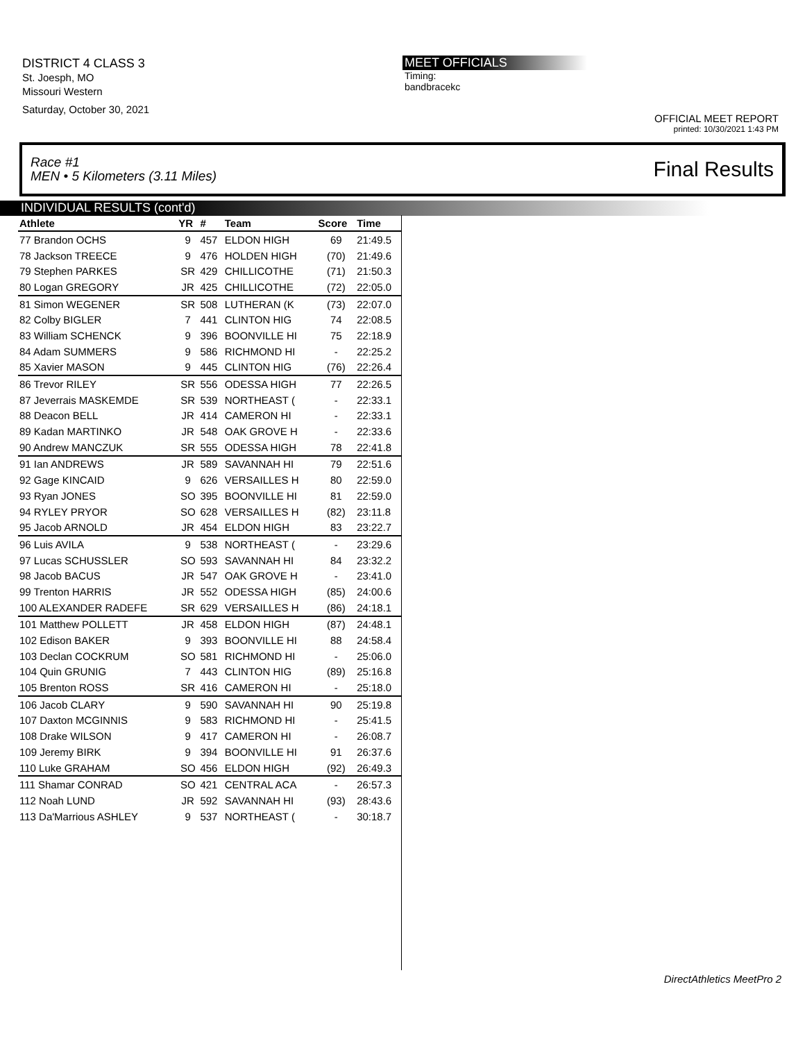DISTRICT 4 CLASS 3
St. Joesph, MO
Missouri Western
Saturday, October 30, 2021
MEET OFFICIALS
Timing:
bandbracekc
OFFICIAL MEET REPORT
printed: 10/30/2021 1:43 PM
Race #1
MEN • 5 Kilometers (3.11 Miles) Final Results
INDIVIDUAL RESULTS (cont'd)
| Athlete | YR | # | Team | Score | Time |
| --- | --- | --- | --- | --- | --- |
| 77 Brandon OCHS | 9 | 457 | ELDON HIGH | 69 | 21:49.5 |
| 78 Jackson TREECE | 9 | 476 | HOLDEN HIGH | (70) | 21:49.6 |
| 79 Stephen PARKES | SR | 429 | CHILLICOTHE | (71) | 21:50.3 |
| 80 Logan GREGORY | JR | 425 | CHILLICOTHE | (72) | 22:05.0 |
| 81 Simon WEGENER | SR | 508 | LUTHERAN (K | (73) | 22:07.0 |
| 82 Colby BIGLER | 7 | 441 | CLINTON HIG | 74 | 22:08.5 |
| 83 William SCHENCK | 9 | 396 | BOONVILLE HI | 75 | 22:18.9 |
| 84 Adam SUMMERS | 9 | 586 | RICHMOND HI | - | 22:25.2 |
| 85 Xavier MASON | 9 | 445 | CLINTON HIG | (76) | 22:26.4 |
| 86 Trevor RILEY | SR | 556 | ODESSA HIGH | 77 | 22:26.5 |
| 87 Jeverrais MASKEMDE | SR | 539 | NORTHEAST ( | - | 22:33.1 |
| 88 Deacon BELL | JR | 414 | CAMERON HI | - | 22:33.1 |
| 89 Kadan MARTINKO | JR | 548 | OAK GROVE H | - | 22:33.6 |
| 90 Andrew MANCZUK | SR | 555 | ODESSA HIGH | 78 | 22:41.8 |
| 91 Ian ANDREWS | JR | 589 | SAVANNAH HI | 79 | 22:51.6 |
| 92 Gage KINCAID | 9 | 626 | VERSAILLES H | 80 | 22:59.0 |
| 93 Ryan JONES | SO | 395 | BOONVILLE HI | 81 | 22:59.0 |
| 94 RYLEY PRYOR | SO | 628 | VERSAILLES H | (82) | 23:11.8 |
| 95 Jacob ARNOLD | JR | 454 | ELDON HIGH | 83 | 23:22.7 |
| 96 Luis AVILA | 9 | 538 | NORTHEAST ( | - | 23:29.6 |
| 97 Lucas SCHUSSLER | SO | 593 | SAVANNAH HI | 84 | 23:32.2 |
| 98 Jacob BACUS | JR | 547 | OAK GROVE H | - | 23:41.0 |
| 99 Trenton HARRIS | JR | 552 | ODESSA HIGH | (85) | 24:00.6 |
| 100 ALEXANDER RADEFE | SR | 629 | VERSAILLES H | (86) | 24:18.1 |
| 101 Matthew POLLETT | JR | 458 | ELDON HIGH | (87) | 24:48.1 |
| 102 Edison BAKER | 9 | 393 | BOONVILLE HI | 88 | 24:58.4 |
| 103 Declan COCKRUM | SO | 581 | RICHMOND HI | - | 25:06.0 |
| 104 Quin GRUNIG | 7 | 443 | CLINTON HIG | (89) | 25:16.8 |
| 105 Brenton ROSS | SR | 416 | CAMERON HI | - | 25:18.0 |
| 106 Jacob CLARY | 9 | 590 | SAVANNAH HI | 90 | 25:19.8 |
| 107 Daxton MCGINNIS | 9 | 583 | RICHMOND HI | - | 25:41.5 |
| 108 Drake WILSON | 9 | 417 | CAMERON HI | - | 26:08.7 |
| 109 Jeremy BIRK | 9 | 394 | BOONVILLE HI | 91 | 26:37.6 |
| 110 Luke GRAHAM | SO | 456 | ELDON HIGH | (92) | 26:49.3 |
| 111 Shamar CONRAD | SO | 421 | CENTRAL ACA | - | 26:57.3 |
| 112 Noah LUND | JR | 592 | SAVANNAH HI | (93) | 28:43.6 |
| 113 Da'Marrious ASHLEY | 9 | 537 | NORTHEAST ( | - | 30:18.7 |
DirectAthletics MeetPro 2